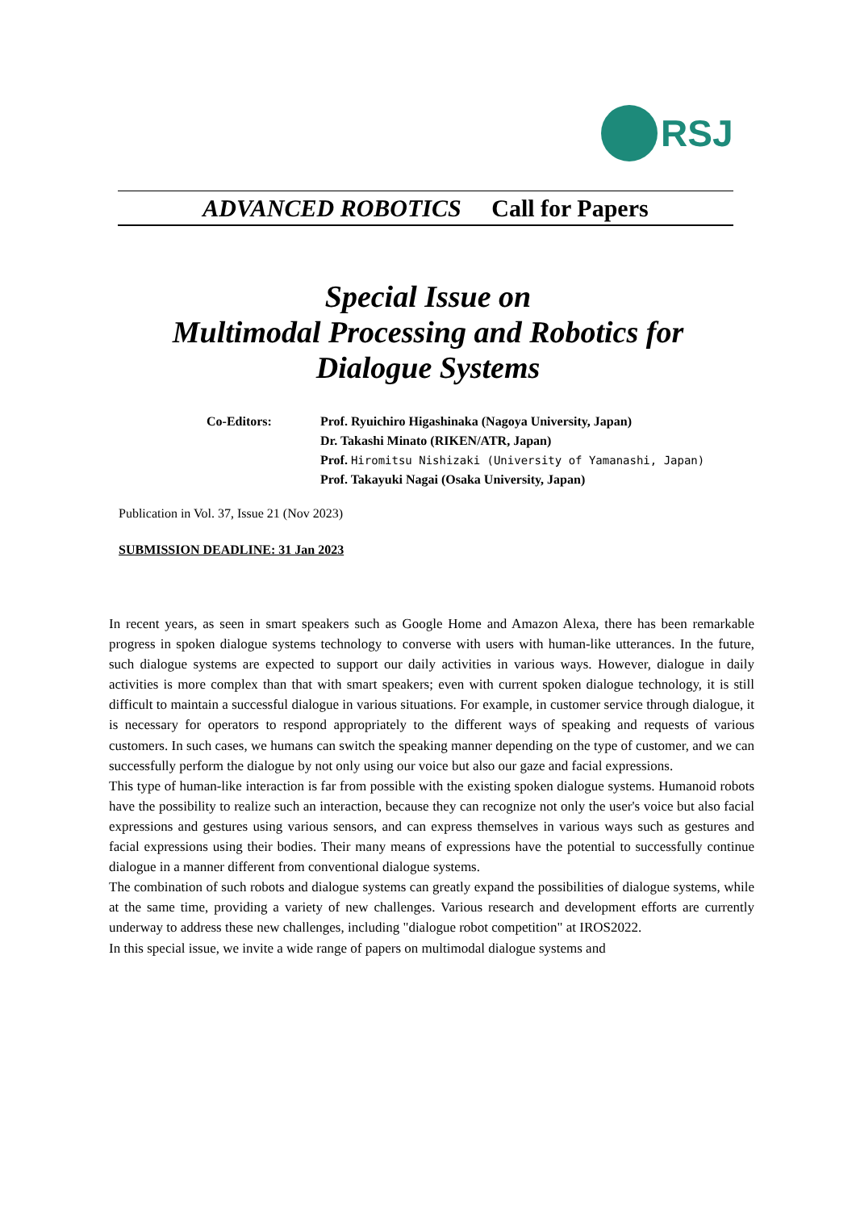RSJ
ADVANCED ROBOTICS Call for Papers
Special Issue on
Multimodal Processing and Robotics for
Dialogue Systems
Co-Editors: Prof. Ryuichiro Higashinaka (Nagoya University, Japan)
Dr. Takashi Minato (RIKEN/ATR, Japan)
Prof. Hiromitsu Nishizaki (University of Yamanashi, Japan)
Prof. Takayuki Nagai (Osaka University, Japan)
Publication in Vol. 37, Issue 21 (Nov 2023)
SUBMISSION DEADLINE: 31 Jan 2023
In recent years, as seen in smart speakers such as Google Home and Amazon Alexa, there has been remarkable progress in spoken dialogue systems technology to converse with users with human-like utterances. In the future, such dialogue systems are expected to support our daily activities in various ways. However, dialogue in daily activities is more complex than that with smart speakers; even with current spoken dialogue technology, it is still difficult to maintain a successful dialogue in various situations. For example, in customer service through dialogue, it is necessary for operators to respond appropriately to the different ways of speaking and requests of various customers. In such cases, we humans can switch the speaking manner depending on the type of customer, and we can successfully perform the dialogue by not only using our voice but also our gaze and facial expressions.
This type of human-like interaction is far from possible with the existing spoken dialogue systems. Humanoid robots have the possibility to realize such an interaction, because they can recognize not only the user's voice but also facial expressions and gestures using various sensors, and can express themselves in various ways such as gestures and facial expressions using their bodies. Their many means of expressions have the potential to successfully continue dialogue in a manner different from conventional dialogue systems.
The combination of such robots and dialogue systems can greatly expand the possibilities of dialogue systems, while at the same time, providing a variety of new challenges. Various research and development efforts are currently underway to address these new challenges, including "dialogue robot competition" at IROS2022.
In this special issue, we invite a wide range of papers on multimodal dialogue systems and